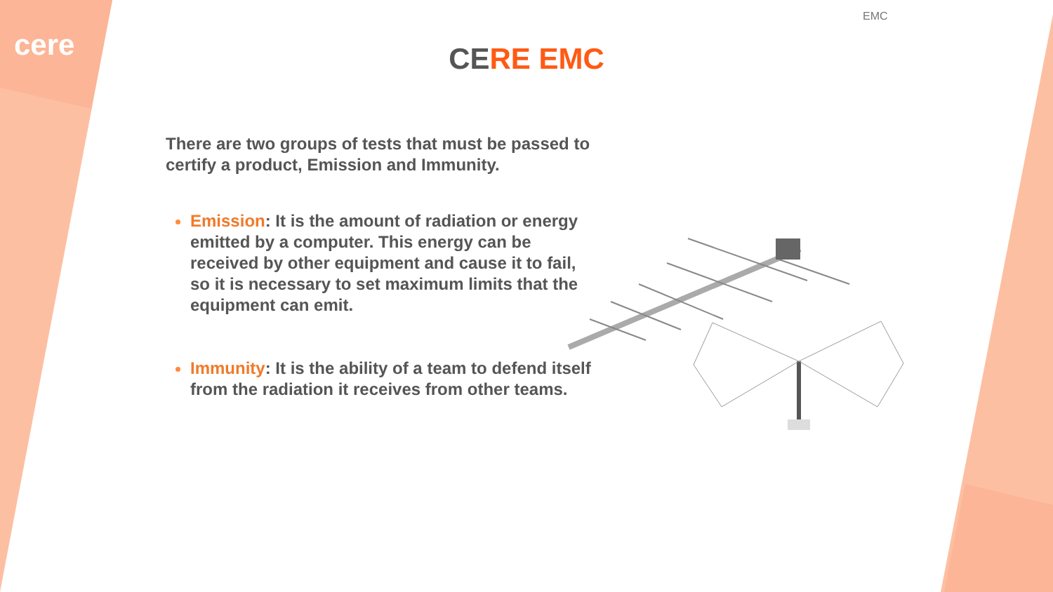cere
EMC
CERE EMC
There are two groups of tests that must be passed to certify a product, Emission and Immunity.
Emission: It is the amount of radiation or energy emitted by a computer. This energy can be received by other equipment and cause it to fail, so it is necessary to set maximum limits that the equipment can emit.
Immunity: It is the ability of a team to defend itself from the radiation it receives from other teams.